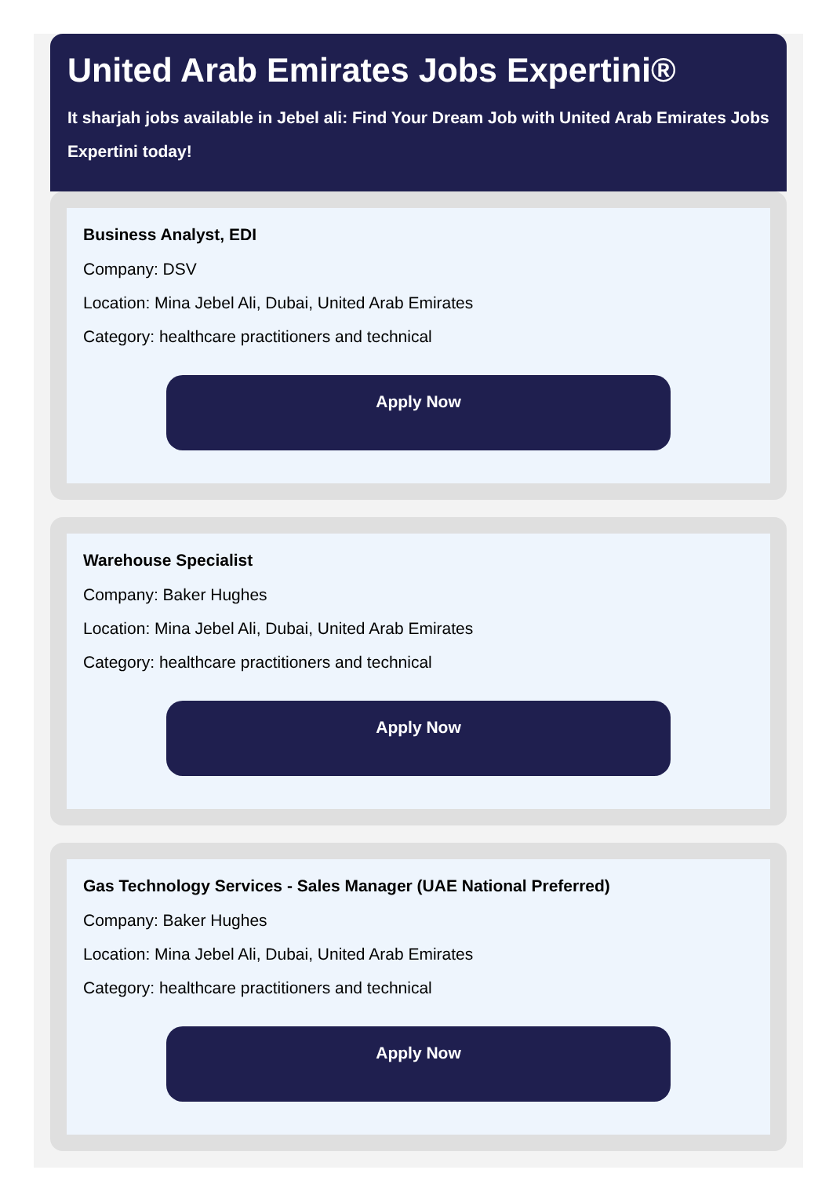United Arab Emirates Jobs Expertini®
It sharjah jobs available in Jebel ali: Find Your Dream Job with United Arab Emirates Jobs Expertini today!
Business Analyst, EDI
Company: DSV
Location: Mina Jebel Ali, Dubai, United Arab Emirates
Category: healthcare practitioners and technical
Apply Now
Warehouse Specialist
Company: Baker Hughes
Location: Mina Jebel Ali, Dubai, United Arab Emirates
Category: healthcare practitioners and technical
Apply Now
Gas Technology Services - Sales Manager (UAE National Preferred)
Company: Baker Hughes
Location: Mina Jebel Ali, Dubai, United Arab Emirates
Category: healthcare practitioners and technical
Apply Now